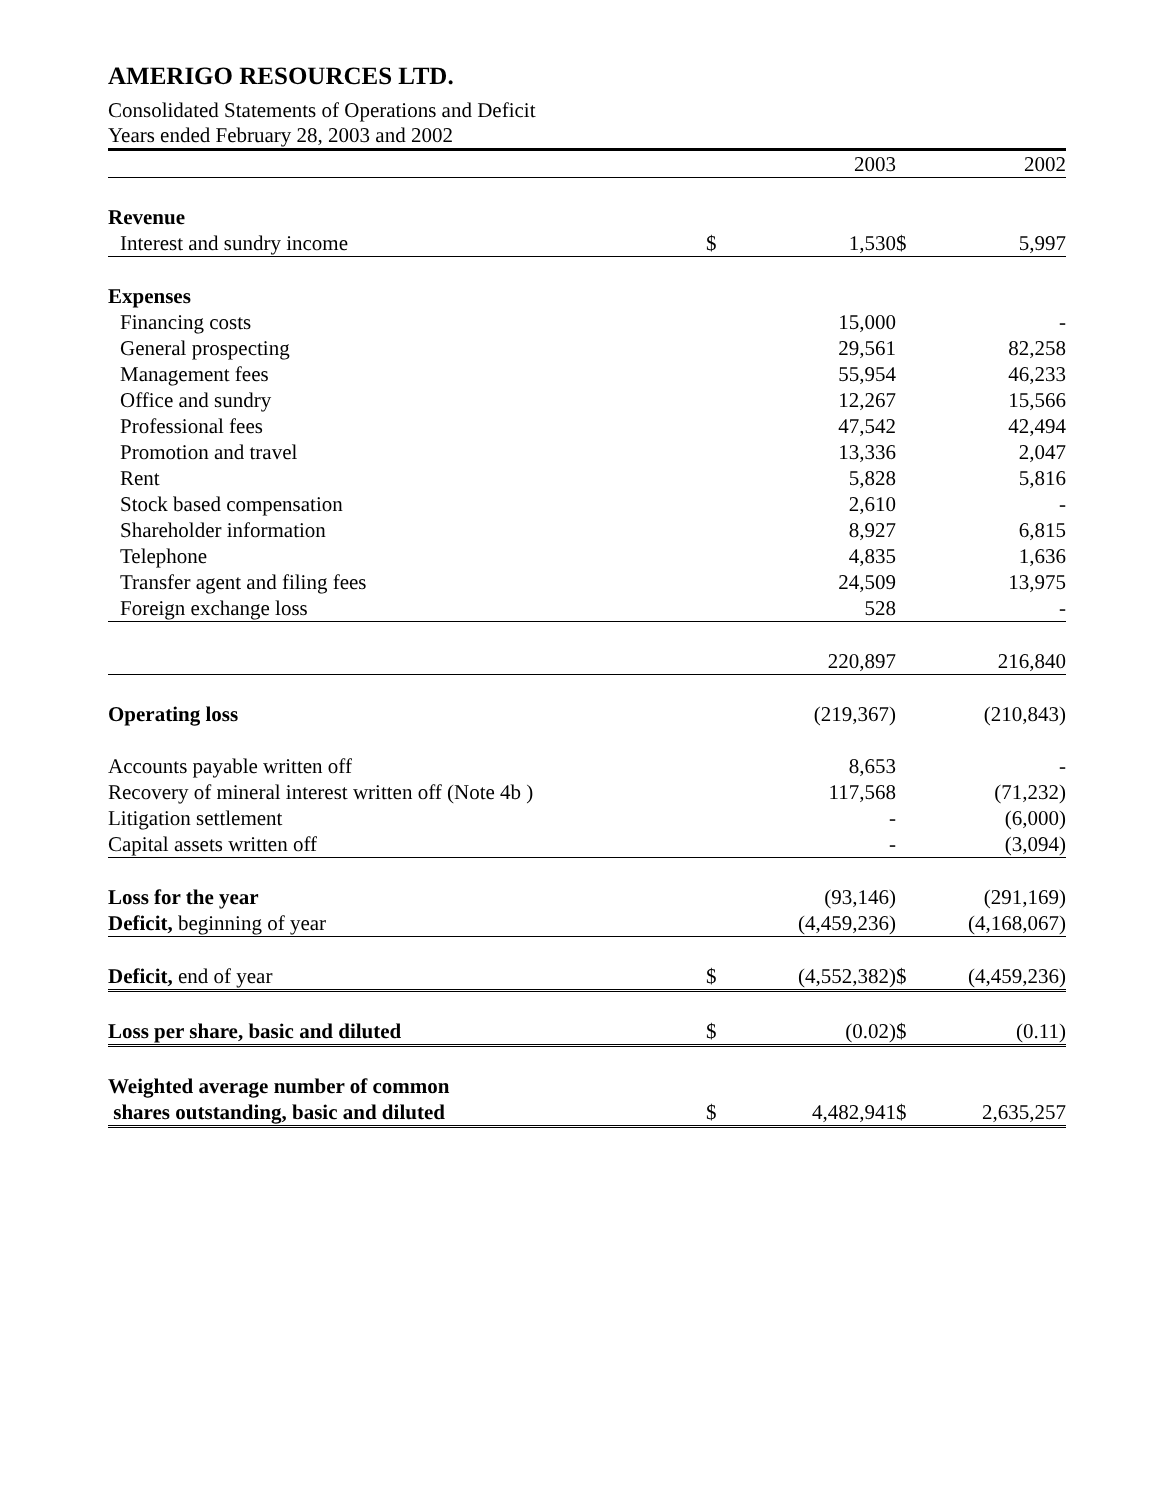AMERIGO RESOURCES LTD.
Consolidated Statements of Operations and Deficit
Years ended February 28, 2003 and 2002
| | | 2003 | | 2002 |
| Revenue | | | | |
| Interest and sundry income | $ | 1,530 | $ | 5,997 |
| Expenses | | | | |
| Financing costs | | 15,000 | | - |
| General prospecting | | 29,561 | | 82,258 |
| Management fees | | 55,954 | | 46,233 |
| Office and sundry | | 12,267 | | 15,566 |
| Professional fees | | 47,542 | | 42,494 |
| Promotion and travel | | 13,336 | | 2,047 |
| Rent | | 5,828 | | 5,816 |
| Stock based compensation | | 2,610 | | - |
| Shareholder information | | 8,927 | | 6,815 |
| Telephone | | 4,835 | | 1,636 |
| Transfer agent and filing fees | | 24,509 | | 13,975 |
| Foreign exchange loss | | 528 | | - |
| | | 220,897 | | 216,840 |
| Operating loss | | (219,367) | | (210,843) |
| Accounts payable written off | | 8,653 | | - |
| Recovery of mineral interest written off (Note 4b ) | | 117,568 | | (71,232) |
| Litigation settlement | | - | | (6,000) |
| Capital assets written off | | - | | (3,094) |
| Loss for the year | | (93,146) | | (291,169) |
| Deficit, beginning of year | | (4,459,236) | | (4,168,067) |
| Deficit, end of year | $ | (4,552,382) | $ | (4,459,236) |
| Loss per share, basic and diluted | $ | (0.02) | $ | (0.11) |
| Weighted average number of common | | | | |
| shares outstanding, basic and diluted | $ | 4,482,941 | $ | 2,635,257 |